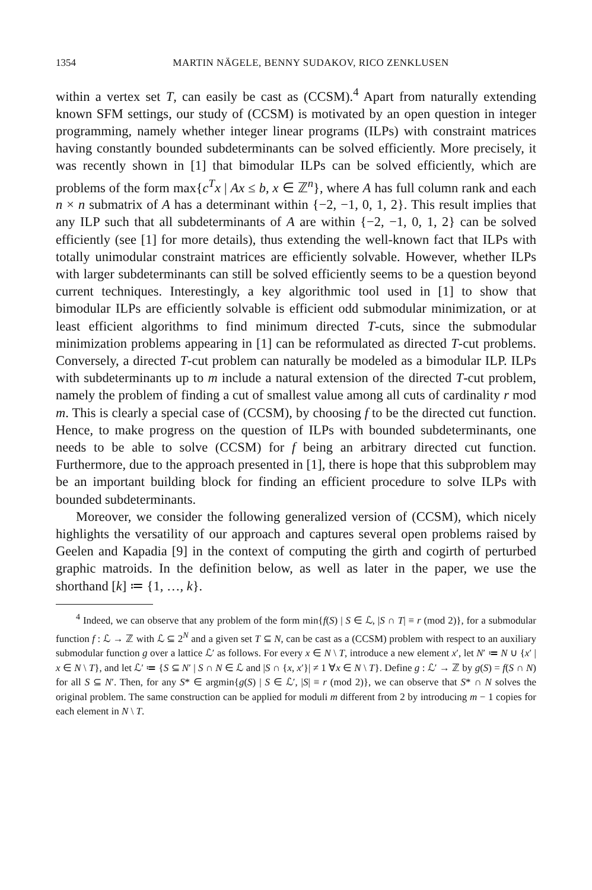1354 MARTIN NÄGELE, BENNY SUDAKOV, RICO ZENKLUSEN
within a vertex set T, can easily be cast as (CCSM).<sup>4</sup> Apart from naturally extending known SFM settings, our study of (CCSM) is motivated by an open question in integer programming, namely whether integer linear programs (ILPs) with constraint matrices having constantly bounded subdeterminants can be solved efficiently. More precisely, it was recently shown in [1] that bimodular ILPs can be solved efficiently, which are problems of the form max{c<sup>T</sup>x | Ax ≤ b, x ∈ ℤ<sup>n</sup>}, where A has full column rank and each n × n submatrix of A has a determinant within {−2, −1, 0, 1, 2}. This result implies that any ILP such that all subdeterminants of A are within {−2, −1, 0, 1, 2} can be solved efficiently (see [1] for more details), thus extending the well-known fact that ILPs with totally unimodular constraint matrices are efficiently solvable. However, whether ILPs with larger subdeterminants can still be solved efficiently seems to be a question beyond current techniques. Interestingly, a key algorithmic tool used in [1] to show that bimodular ILPs are efficiently solvable is efficient odd submodular minimization, or at least efficient algorithms to find minimum directed T-cuts, since the submodular minimization problems appearing in [1] can be reformulated as directed T-cut problems. Conversely, a directed T-cut problem can naturally be modeled as a bimodular ILP. ILPs with subdeterminants up to m include a natural extension of the directed T-cut problem, namely the problem of finding a cut of smallest value among all cuts of cardinality r mod m. This is clearly a special case of (CCSM), by choosing f to be the directed cut function. Hence, to make progress on the question of ILPs with bounded subdeterminants, one needs to be able to solve (CCSM) for f being an arbitrary directed cut function. Furthermore, due to the approach presented in [1], there is hope that this subproblem may be an important building block for finding an efficient procedure to solve ILPs with bounded subdeterminants.
Moreover, we consider the following generalized version of (CCSM), which nicely highlights the versatility of our approach and captures several open problems raised by Geelen and Kapadia [9] in the context of computing the girth and cogirth of perturbed graphic matroids. In the definition below, as well as later in the paper, we use the shorthand [k] ≔ {1, …, k}.
<sup>4</sup> Indeed, we can observe that any problem of the form min{f(S) | S ∈ ℒ, |S ∩ T| ≡ r (mod 2)}, for a submodular function f : ℒ → ℤ with ℒ ⊆ 2<sup>N</sup> and a given set T ⊆ N, can be cast as a (CCSM) problem with respect to an auxiliary submodular function g over a lattice ℒ′ as follows. For every x ∈ N \ T, introduce a new element x′, let N′ ≔ N ∪ {x′ | x ∈ N \ T}, and let ℒ′ ≔ {S ⊆ N′ | S ∩ N ∈ ℒ and |S ∩ {x, x′}| ≠ 1 ∀x ∈ N \ T}. Define g : ℒ′ → ℤ by g(S) = f(S ∩ N) for all S ⊆ N′. Then, for any S* ∈ argmin{g(S) | S ∈ ℒ′, |S| ≡ r (mod 2)}, we can observe that S* ∩ N solves the original problem. The same construction can be applied for moduli m different from 2 by introducing m − 1 copies for each element in N \ T.